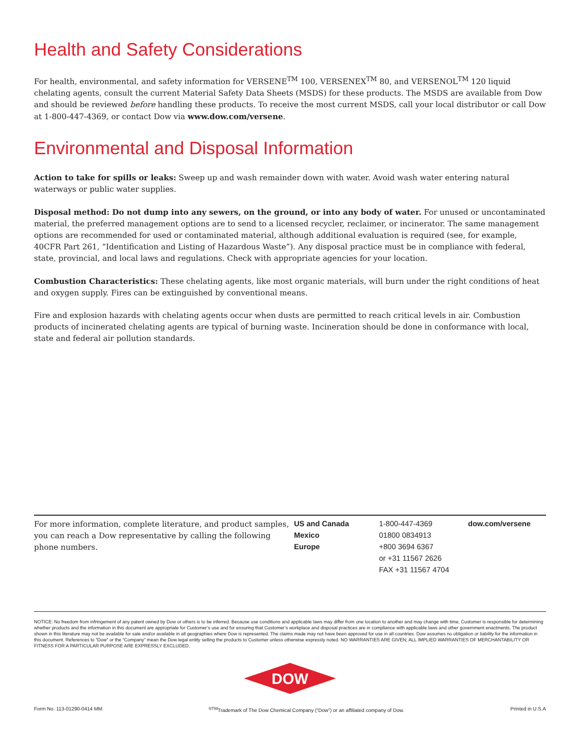Health and Safety Considerations
For health, environmental, and safety information for VERSENE<sup>TM</sup> 100, VERSENEX<sup>TM</sup> 80, and VERSENOL<sup>TM</sup> 120 liquid chelating agents, consult the current Material Safety Data Sheets (MSDS) for these products. The MSDS are available from Dow and should be reviewed before handling these products. To receive the most current MSDS, call your local distributor or call Dow at 1-800-447-4369, or contact Dow via www.dow.com/versene.
Environmental and Disposal Information
Action to take for spills or leaks: Sweep up and wash remainder down with water. Avoid wash water entering natural waterways or public water supplies.
Disposal method: Do not dump into any sewers, on the ground, or into any body of water. For unused or uncontaminated material, the preferred management options are to send to a licensed recycler, reclaimer, or incinerator. The same management options are recommended for used or contaminated material, although additional evaluation is required (see, for example, 40CFR Part 261, “Identification and Listing of Hazardous Waste”). Any disposal practice must be in compliance with federal, state, provincial, and local laws and regulations. Check with appropriate agencies for your location.
Combustion Characteristics: These chelating agents, like most organic materials, will burn under the right conditions of heat and oxygen supply. Fires can be extinguished by conventional means.
Fire and explosion hazards with chelating agents occur when dusts are permitted to reach critical levels in air. Combustion products of incinerated chelating agents are typical of burning waste. Incineration should be done in conformance with local, state and federal air pollution standards.
For more information, complete literature, and product samples, you can reach a Dow representative by calling the following phone numbers.
| US and Canada | 1-800-447-4369 | dow.com/versene |
| Mexico | 01800 0834913 | |
| Europe | +800 3694 6367 | |
| | or +31 11567 2626 | |
| | FAX +31 11567 4704 | |
NOTICE: No freedom from infringement of any patent owned by Dow or others is to be inferred. Because use conditions and applicable laws may differ from one location to another and may change with time, Customer is responsible for determining whether products and the information in this document are appropriate for Customer’s use and for ensuring that Customer’s workplace and disposal practices are in compliance with applicable laws and other government enactments. The product shown in this literature may not be available for sale and/or available in all geographies where Dow is represented. The claims made may not have been approved for use in all countries. Dow assumes no obligation or liability for the information in this document. References to “Dow” or the “Company” mean the Dow legal entity selling the products to Customer unless otherwise expressly noted. NO WARRANTIES ARE GIVEN; ALL IMPLIED WARRANTIES OF MERCHANTABILITY OR FITNESS FOR A PARTICULAR PURPOSE ARE EXPRESSLY EXCLUDED.
DOW
®
Form No. 113-01290-0414 MM<sup>®TM</sup>Trademark of The Dow Chemical Company (“Dow”) or an affiliated company of Dow. Printed in U.S.A